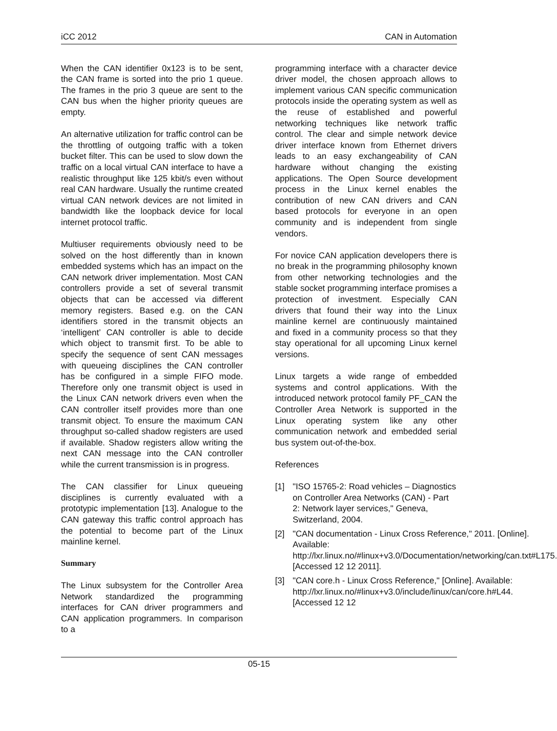iCC 2012 CAN in Automation
When the CAN identifier 0x123 is to be sent, the CAN frame is sorted into the prio 1 queue. The frames in the prio 3 queue are sent to the CAN bus when the higher priority queues are empty.
An alternative utilization for traffic control can be the throttling of outgoing traffic with a token bucket filter. This can be used to slow down the traffic on a local virtual CAN interface to have a realistic throughput like 125 kbit/s even without real CAN hardware. Usually the runtime created virtual CAN network devices are not limited in bandwidth like the loopback device for local internet protocol traffic.
Multiuser requirements obviously need to be solved on the host differently than in known embedded systems which has an impact on the CAN network driver implementation. Most CAN controllers provide a set of several transmit objects that can be accessed via different memory registers. Based e.g. on the CAN identifiers stored in the transmit objects an ‘intelligent’ CAN controller is able to decide which object to transmit first. To be able to specify the sequence of sent CAN messages with queueing disciplines the CAN controller has be configured in a simple FIFO mode. Therefore only one transmit object is used in the Linux CAN network drivers even when the CAN controller itself provides more than one transmit object. To ensure the maximum CAN throughput so-called shadow registers are used if available. Shadow registers allow writing the next CAN message into the CAN controller while the current transmission is in progress.
The CAN classifier for Linux queueing disciplines is currently evaluated with a prototypic implementation [13]. Analogue to the CAN gateway this traffic control approach has the potential to become part of the Linux mainline kernel.
Summary
The Linux subsystem for the Controller Area Network standardized the programming interfaces for CAN driver programmers and CAN application programmers. In comparison to a
programming interface with a character device driver model, the chosen approach allows to implement various CAN specific communication protocols inside the operating system as well as the reuse of established and powerful networking techniques like network traffic control. The clear and simple network device driver interface known from Ethernet drivers leads to an easy exchangeability of CAN hardware without changing the existing applications. The Open Source development process in the Linux kernel enables the contribution of new CAN drivers and CAN based protocols for everyone in an open community and is independent from single vendors.
For novice CAN application developers there is no break in the programming philosophy known from other networking technologies and the stable socket programming interface promises a protection of investment. Especially CAN drivers that found their way into the Linux mainline kernel are continuously maintained and fixed in a community process so that they stay operational for all upcoming Linux kernel versions.
Linux targets a wide range of embedded systems and control applications. With the introduced network protocol family PF_CAN the Controller Area Network is supported in the Linux operating system like any other communication network and embedded serial bus system out-of-the-box.
References
[1] "ISO 15765-2: Road vehicles – Diagnostics on Controller Area Networks (CAN) - Part 2: Network layer services," Geneva, Switzerland, 2004.
[2] "CAN documentation - Linux Cross Reference," 2011. [Online]. Available: http://lxr.linux.no/#linux+v3.0/Documentation/networking/can.txt#L175. [Accessed 12 12 2011].
[3] "CAN core.h - Linux Cross Reference," [Online]. Available: http://lxr.linux.no/#linux+v3.0/include/linux/can/core.h#L44. [Accessed 12 12
05-15